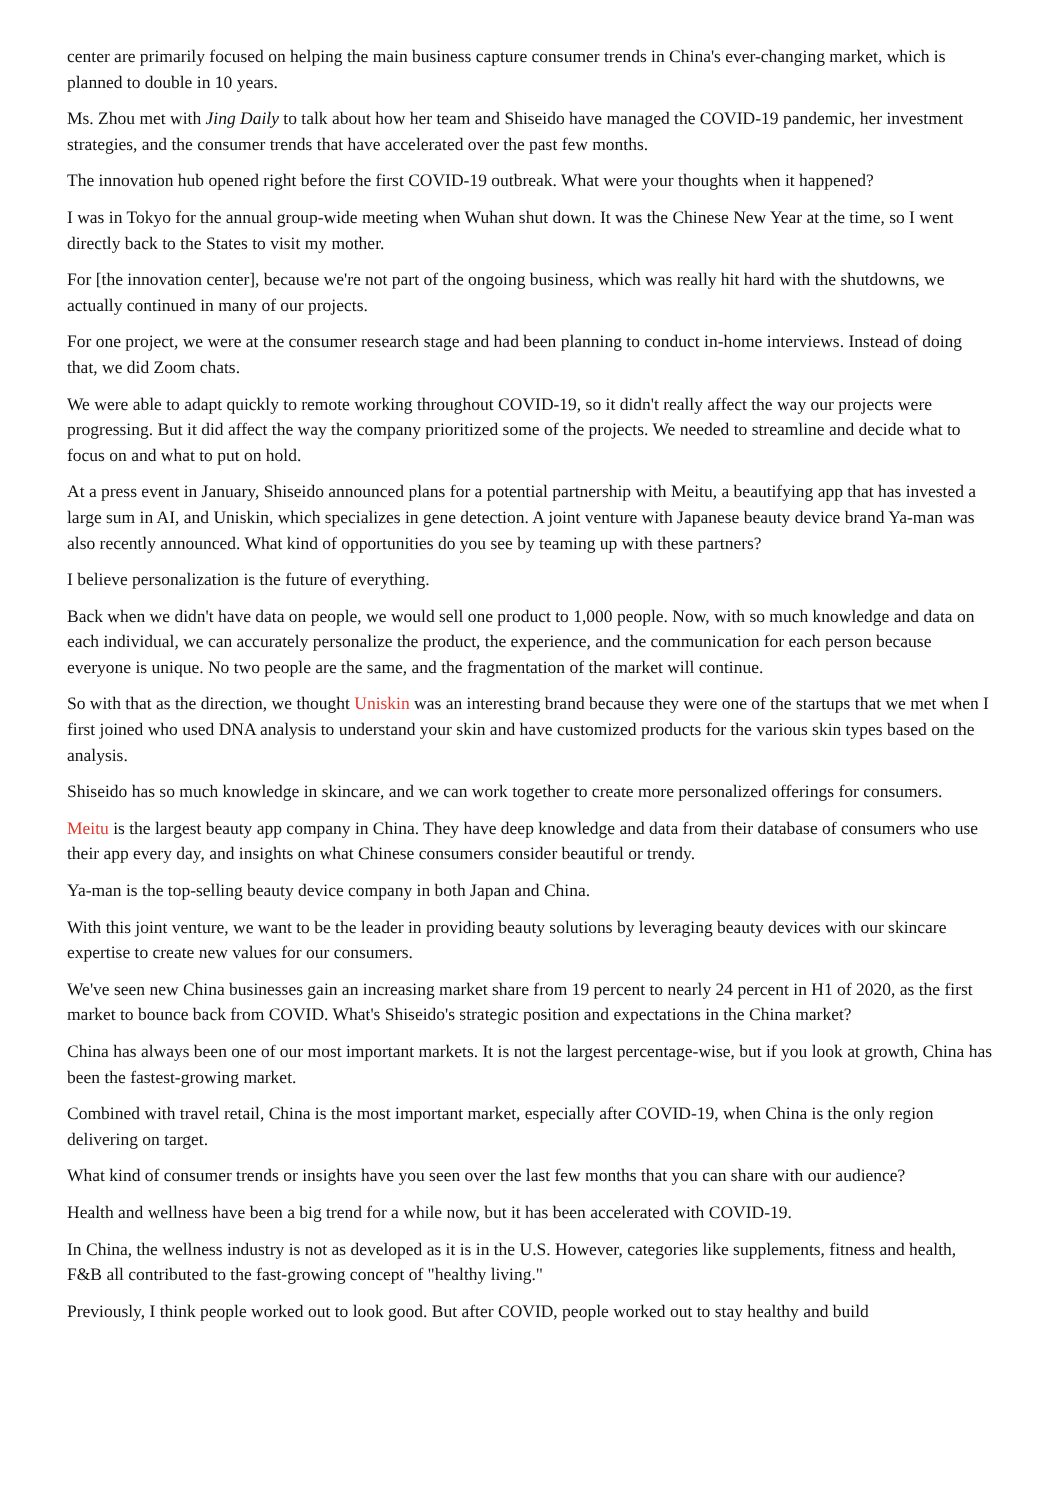center are primarily focused on helping the main business capture consumer trends in China's ever-changing market, which is planned to double in 10 years.
Ms. Zhou met with Jing Daily to talk about how her team and Shiseido have managed the COVID-19 pandemic, her investment strategies, and the consumer trends that have accelerated over the past few months.
The innovation hub opened right before the first COVID-19 outbreak. What were your thoughts when it happened?
I was in Tokyo for the annual group-wide meeting when Wuhan shut down. It was the Chinese New Year at the time, so I went directly back to the States to visit my mother.
For [the innovation center], because we're not part of the ongoing business, which was really hit hard with the shutdowns, we actually continued in many of our projects.
For one project, we were at the consumer research stage and had been planning to conduct in-home interviews. Instead of doing that, we did Zoom chats.
We were able to adapt quickly to remote working throughout COVID-19, so it didn't really affect the way our projects were progressing. But it did affect the way the company prioritized some of the projects. We needed to streamline and decide what to focus on and what to put on hold.
At a press event in January, Shiseido announced plans for a potential partnership with Meitu, a beautifying app that has invested a large sum in AI, and Uniskin, which specializes in gene detection. A joint venture with Japanese beauty device brand Ya-man was also recently announced. What kind of opportunities do you see by teaming up with these partners?
I believe personalization is the future of everything.
Back when we didn't have data on people, we would sell one product to 1,000 people. Now, with so much knowledge and data on each individual, we can accurately personalize the product, the experience, and the communication for each person because everyone is unique. No two people are the same, and the fragmentation of the market will continue.
So with that as the direction, we thought Uniskin was an interesting brand because they were one of the startups that we met when I first joined who used DNA analysis to understand your skin and have customized products for the various skin types based on the analysis.
Shiseido has so much knowledge in skincare, and we can work together to create more personalized offerings for consumers.
Meitu is the largest beauty app company in China. They have deep knowledge and data from their database of consumers who use their app every day, and insights on what Chinese consumers consider beautiful or trendy.
Ya-man is the top-selling beauty device company in both Japan and China.
With this joint venture, we want to be the leader in providing beauty solutions by leveraging beauty devices with our skincare expertise to create new values for our consumers.
We've seen new China businesses gain an increasing market share from 19 percent to nearly 24 percent in H1 of 2020, as the first market to bounce back from COVID. What's Shiseido's strategic position and expectations in the China market?
China has always been one of our most important markets. It is not the largest percentage-wise, but if you look at growth, China has been the fastest-growing market.
Combined with travel retail, China is the most important market, especially after COVID-19, when China is the only region delivering on target.
What kind of consumer trends or insights have you seen over the last few months that you can share with our audience?
Health and wellness have been a big trend for a while now, but it has been accelerated with COVID-19.
In China, the wellness industry is not as developed as it is in the U.S. However, categories like supplements, fitness and health, F&B all contributed to the fast-growing concept of "healthy living."
Previously, I think people worked out to look good. But after COVID, people worked out to stay healthy and build